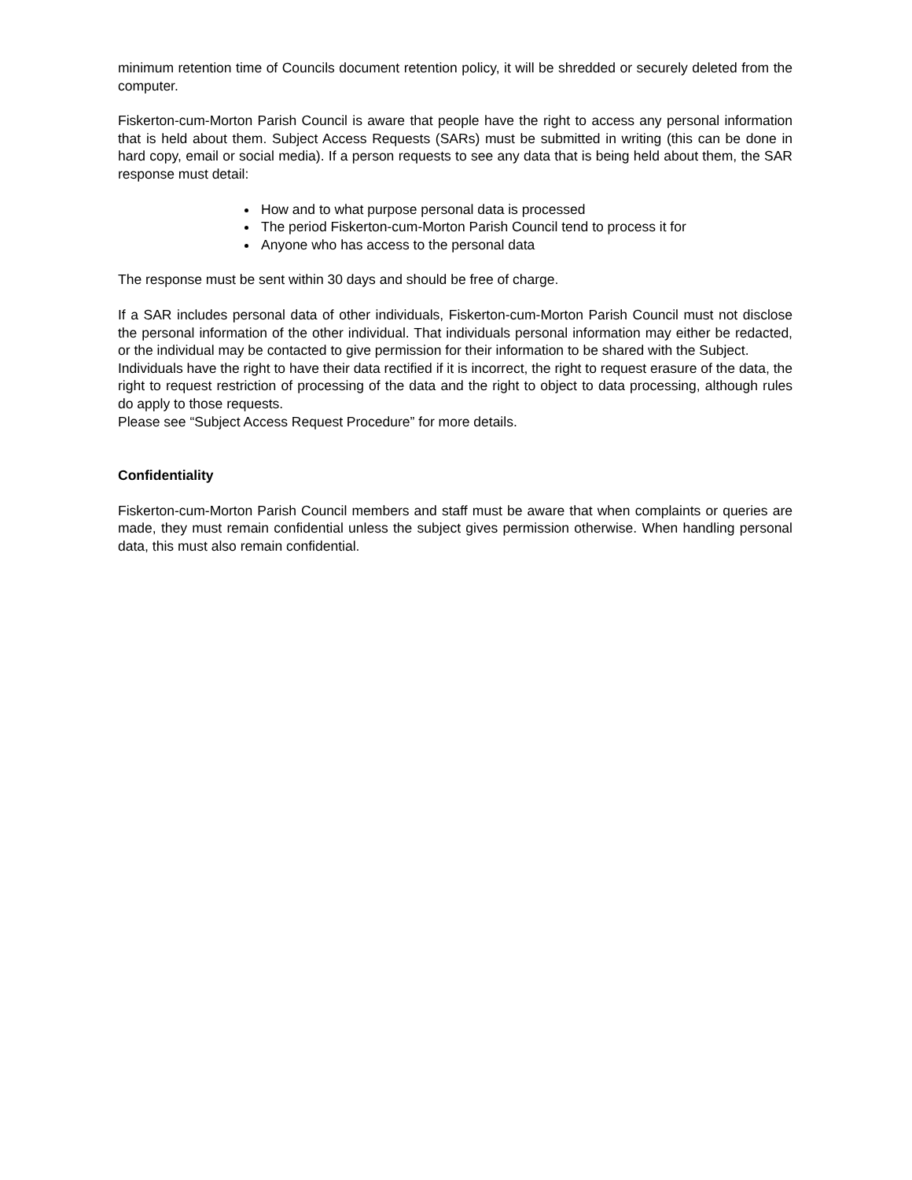minimum retention time of Councils document retention policy, it will be shredded or securely deleted from the computer.
Fiskerton-cum-Morton Parish Council is aware that people have the right to access any personal information that is held about them. Subject Access Requests (SARs) must be submitted in writing (this can be done in hard copy, email or social media). If a person requests to see any data that is being held about them, the SAR response must detail:
How and to what purpose personal data is processed
The period Fiskerton-cum-Morton Parish Council tend to process it for
Anyone who has access to the personal data
The response must be sent within 30 days and should be free of charge.
If a SAR includes personal data of other individuals, Fiskerton-cum-Morton Parish Council must not disclose the personal information of the other individual. That individuals personal information may either be redacted, or the individual may be contacted to give permission for their information to be shared with the Subject.
Individuals have the right to have their data rectified if it is incorrect, the right to request erasure of the data, the right to request restriction of processing of the data and the right to object to data processing, although rules do apply to those requests.
Please see “Subject Access Request Procedure” for more details.
Confidentiality
Fiskerton-cum-Morton Parish Council members and staff must be aware that when complaints or queries are made, they must remain confidential unless the subject gives permission otherwise. When handling personal data, this must also remain confidential.